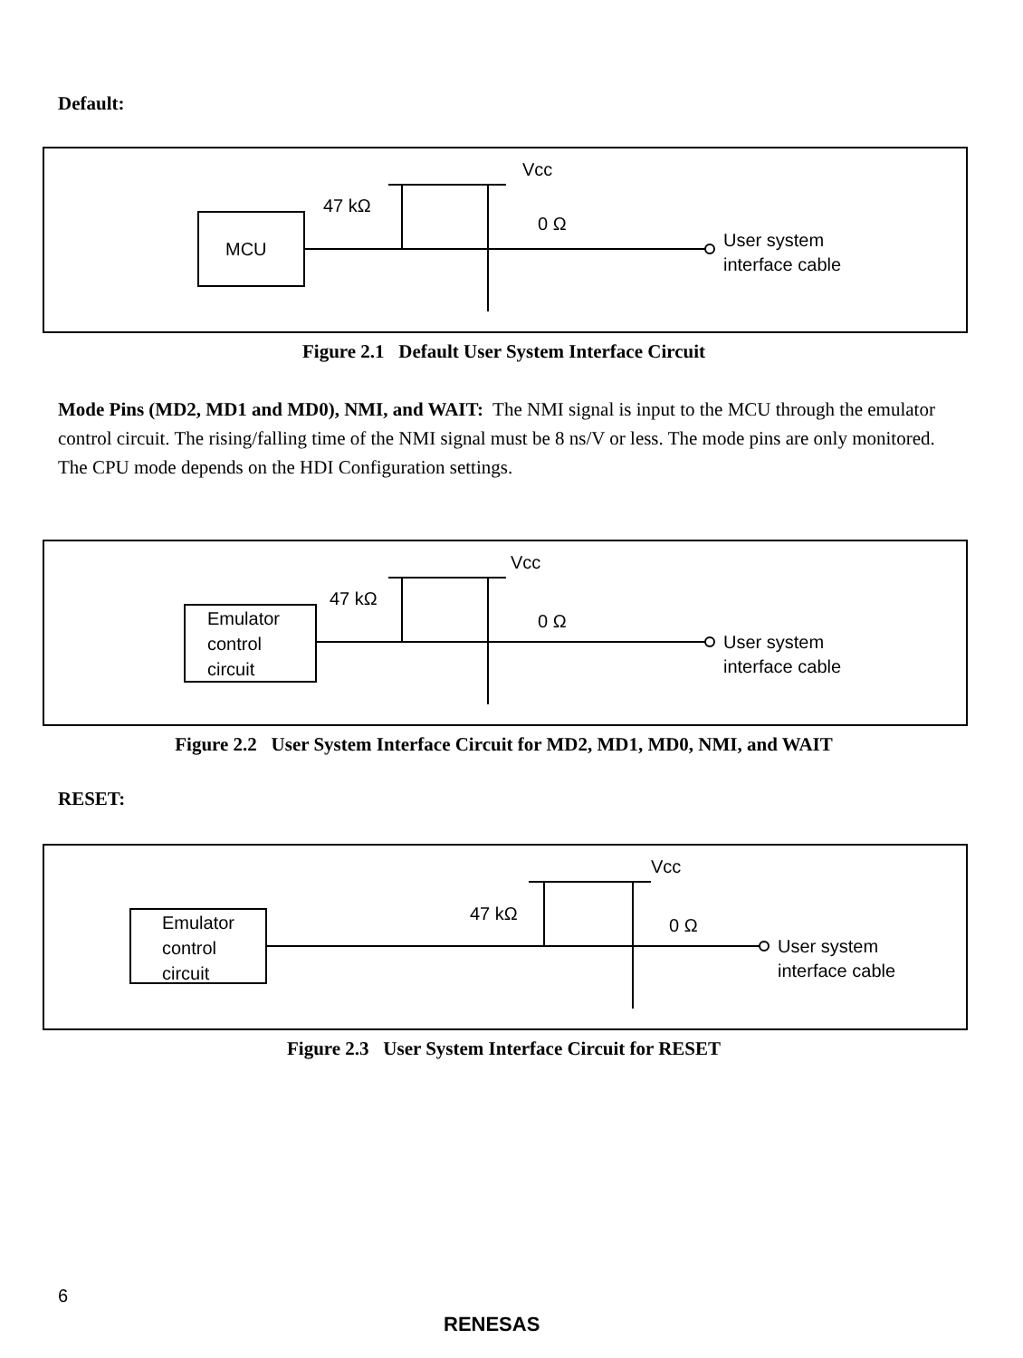Default:
MCU
Vcc
47 kΩ
0 Ω
User system
interface cable
Figure 2.1 Default User System Interface Circuit
Mode Pins (MD2, MD1 and MD0), NMI, and WAIT: The NMI signal is input to the MCU through the emulator control circuit. The rising/falling time of the NMI signal must be 8 ns/V or less. The mode pins are only monitored. The CPU mode depends on the HDI Configuration settings.
Emulator
control
circuit
Vcc
47 kΩ
0 Ω
User system
interface cable
Figure 2.2 User System Interface Circuit for MD2, MD1, MD0, NMI, and WAIT
RESET:
Emulator
control
circuit
Vcc
47 kΩ
0 Ω
User system
interface cable
Figure 2.3 User System Interface Circuit for RESET
6
RENESAS